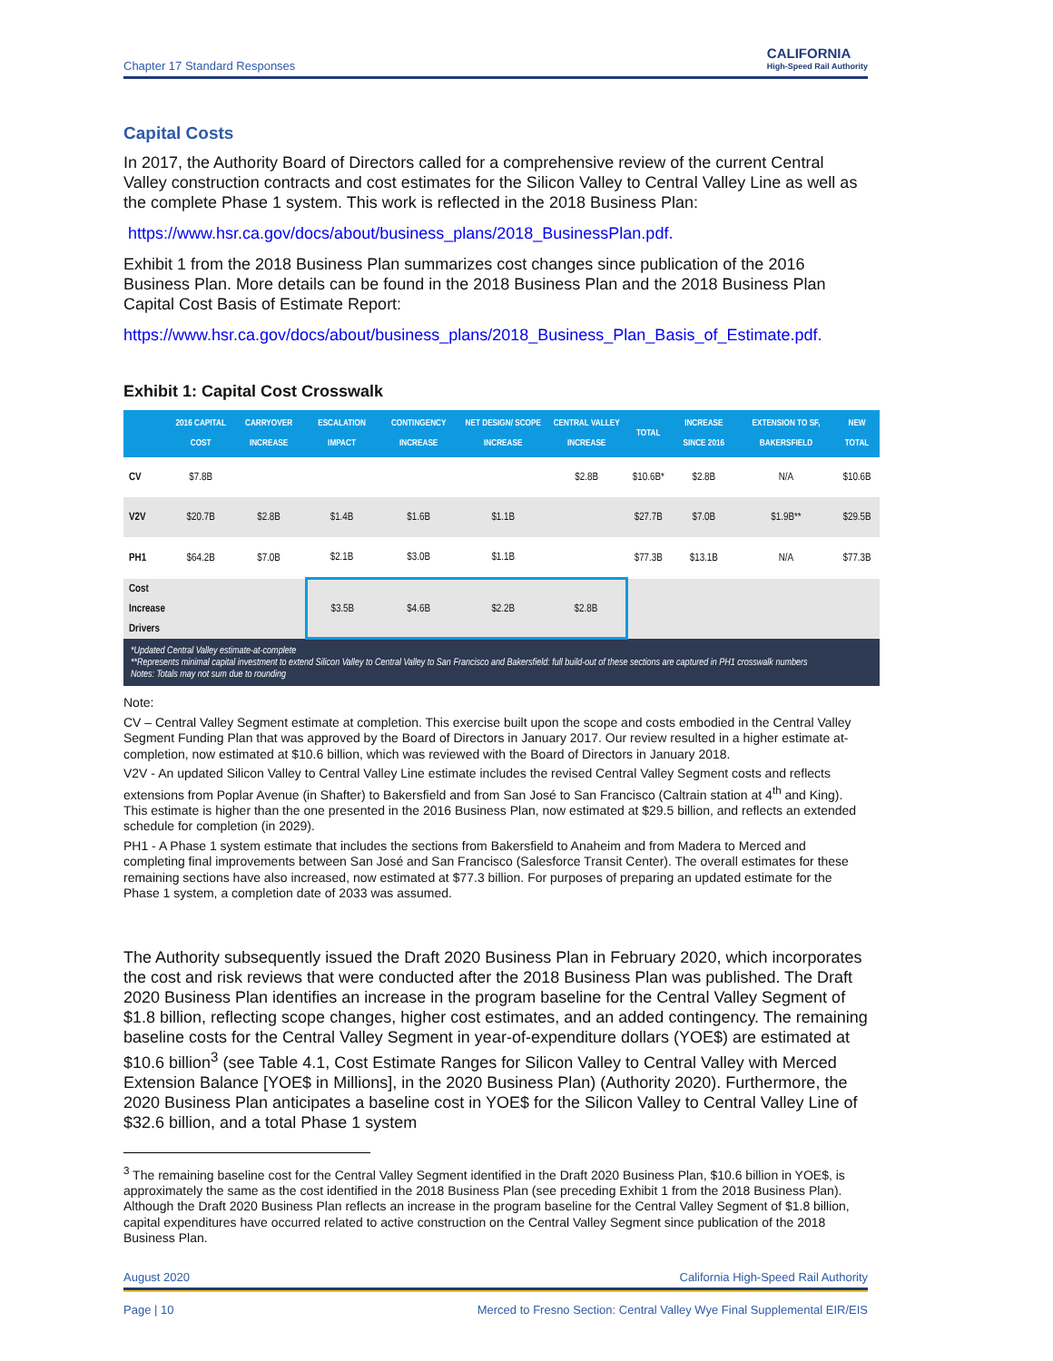Chapter 17 Standard Responses CALIFORNIA
High-Speed Rail Authority
Capital Costs
In 2017, the Authority Board of Directors called for a comprehensive review of the current Central Valley construction contracts and cost estimates for the Silicon Valley to Central Valley Line as well as the complete Phase 1 system. This work is reflected in the 2018 Business Plan:
https://www.hsr.ca.gov/docs/about/business_plans/2018_BusinessPlan.pdf.
Exhibit 1 from the 2018 Business Plan summarizes cost changes since publication of the 2016 Business Plan. More details can be found in the 2018 Business Plan and the 2018 Business Plan Capital Cost Basis of Estimate Report:
https://www.hsr.ca.gov/docs/about/business_plans/2018_Business_Plan_Basis_of_Estimate.pdf.
Exhibit 1: Capital Cost Crosswalk
| | 2016 CAPITAL COST | CARRYOVER INCREASE | ESCALATION IMPACT | CONTINGENCY INCREASE | NET DESIGN/ SCOPE INCREASE | CENTRAL VALLEY INCREASE | TOTAL | INCREASE SINCE 2016 | EXTENSION TO SF, BAKERSFIELD | NEW TOTAL |
| --- | --- | --- | --- | --- | --- | --- | --- | --- | --- | --- |
| CV | $7.8B | | | | | $2.8B | $10.6B* | $2.8B | N/A | $10.6B |
| V2V | $20.7B | $2.8B | $1.4B | $1.6B | $1.1B | | $27.7B | $7.0B | $1.9B** | $29.5B |
| PH1 | $64.2B | $7.0B | $2.1B | $3.0B | $1.1B | | $77.3B | $13.1B | N/A | $77.3B |
| Cost Increase Drivers | | | $3.5B | $4.6B | $2.2B | $2.8B | | | | |
| *Updated Central Valley estimate-at-complete **Represents minimal capital investment to extend Silicon Valley to Central Valley to San Francisco and Bakersfield: full build-out of these sections are captured in PH1 crosswalk numbers Notes: Totals may not sum due to rounding | | | | | | | | | | |
Note:
CV – Central Valley Segment estimate at completion. This exercise built upon the scope and costs embodied in the Central Valley Segment Funding Plan that was approved by the Board of Directors in January 2017. Our review resulted in a higher estimate at-completion, now estimated at $10.6 billion, which was reviewed with the Board of Directors in January 2018.
V2V - An updated Silicon Valley to Central Valley Line estimate includes the revised Central Valley Segment costs and reflects extensions from Poplar Avenue (in Shafter) to Bakersfield and from San José to San Francisco (Caltrain station at 4<sup>th</sup> and King). This estimate is higher than the one presented in the 2016 Business Plan, now estimated at $29.5 billion, and reflects an extended schedule for completion (in 2029).
PH1 - A Phase 1 system estimate that includes the sections from Bakersfield to Anaheim and from Madera to Merced and completing final improvements between San José and San Francisco (Salesforce Transit Center). The overall estimates for these remaining sections have also increased, now estimated at $77.3 billion. For purposes of preparing an updated estimate for the Phase 1 system, a completion date of 2033 was assumed.
The Authority subsequently issued the Draft 2020 Business Plan in February 2020, which incorporates the cost and risk reviews that were conducted after the 2018 Business Plan was published. The Draft 2020 Business Plan identifies an increase in the program baseline for the Central Valley Segment of $1.8 billion, reflecting scope changes, higher cost estimates, and an added contingency. The remaining baseline costs for the Central Valley Segment in year-of-expenditure dollars (YOE$) are estimated at $10.6 billion<sup>3</sup> (see Table 4.1, Cost Estimate Ranges for Silicon Valley to Central Valley with Merced Extension Balance [YOE$ in Millions], in the 2020 Business Plan) (Authority 2020). Furthermore, the 2020 Business Plan anticipates a baseline cost in YOE$ for the Silicon Valley to Central Valley Line of $32.6 billion, and a total Phase 1 system
<sup>3</sup> The remaining baseline cost for the Central Valley Segment identified in the Draft 2020 Business Plan, $10.6 billion in YOE$, is approximately the same as the cost identified in the 2018 Business Plan (see preceding Exhibit 1 from the 2018 Business Plan). Although the Draft 2020 Business Plan reflects an increase in the program baseline for the Central Valley Segment of $1.8 billion, capital expenditures have occurred related to active construction on the Central Valley Segment since publication of the 2018 Business Plan.
August 2020 California High-Speed Rail Authority
Page | 10 Merced to Fresno Section: Central Valley Wye Final Supplemental EIR/EIS